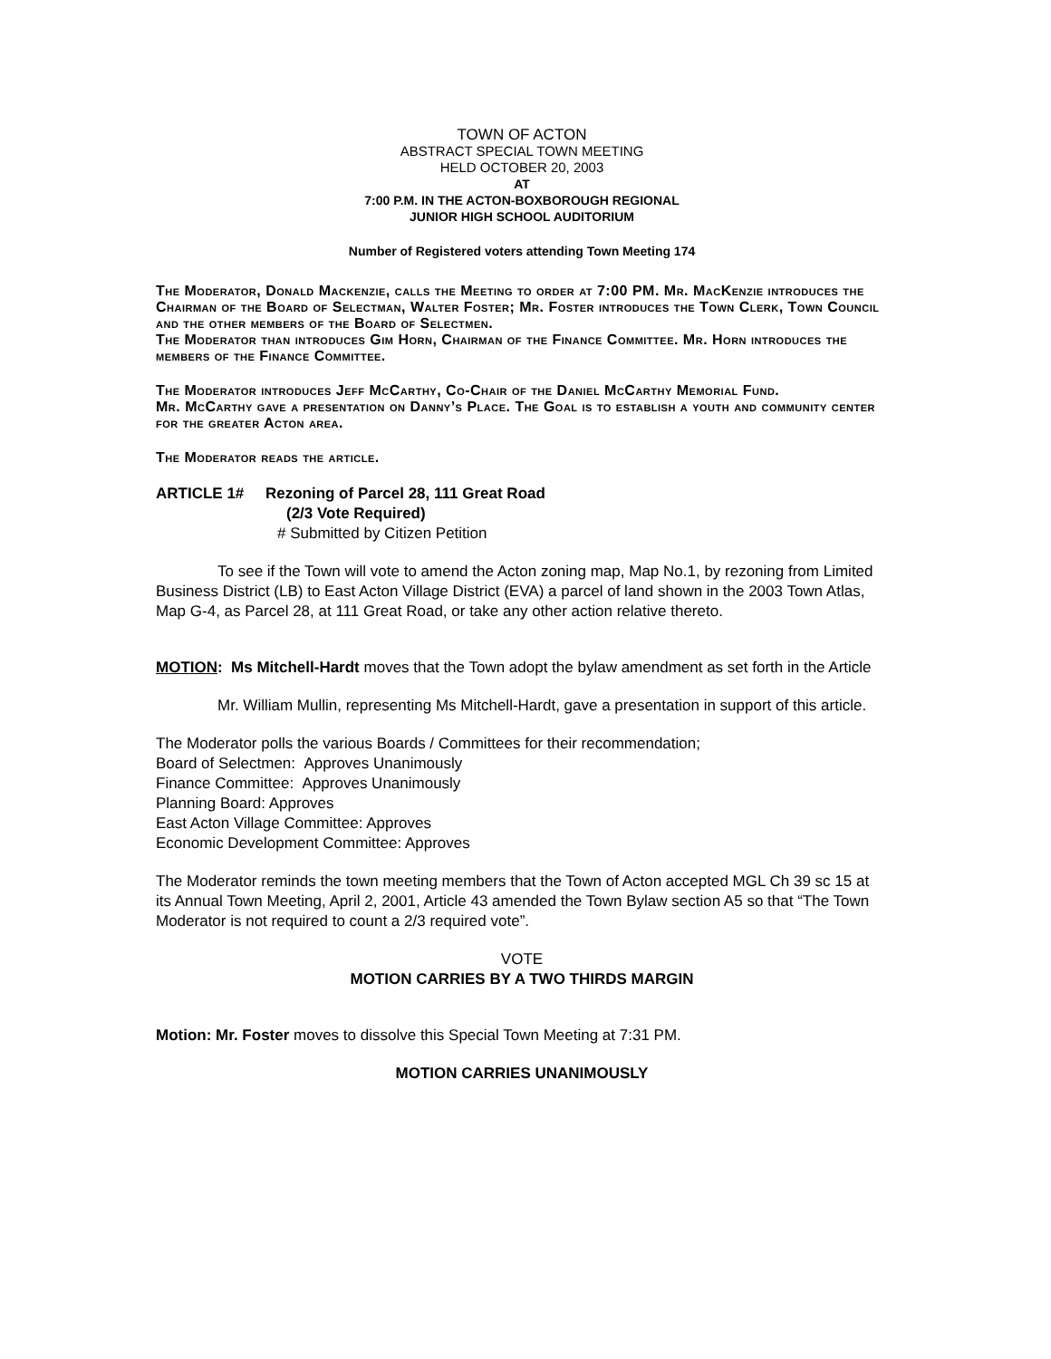TOWN OF ACTON
ABSTRACT SPECIAL TOWN MEETING
HELD OCTOBER 20, 2003
AT
7:00 P.M. IN THE ACTON-BOXBOROUGH REGIONAL
JUNIOR HIGH SCHOOL AUDITORIUM
Number of Registered voters attending Town Meeting 174
The Moderator, Donald Mackenzie, calls the Meeting to order at 7:00 PM. Mr. MacKenzie introduces the Chairman of the Board of Selectman, Walter Foster; Mr. Foster introduces the Town Clerk, Town Council and the other members of the Board of Selectmen.
The Moderator than introduces Gim Horn, Chairman of the Finance Committee. Mr. Horn introduces the members of the Finance Committee.
The Moderator introduces Jeff McCarthy, Co-Chair of the Daniel McCarthy Memorial Fund.
Mr. McCarthy gave a presentation on Danny’s Place. The Goal is to establish a youth and community center for the greater Acton area.
The Moderator reads the article.
ARTICLE 1# Rezoning of Parcel 28, 111 Great Road
(2/3 Vote Required)
# Submitted by Citizen Petition
To see if the Town will vote to amend the Acton zoning map, Map No.1, by rezoning from Limited Business District (LB) to East Acton Village District (EVA) a parcel of land shown in the 2003 Town Atlas, Map G-4, as Parcel 28, at 111 Great Road, or take any other action relative thereto.
MOTION: Ms Mitchell-Hardt moves that the Town adopt the bylaw amendment as set forth in the Article
Mr. William Mullin, representing Ms Mitchell-Hardt, gave a presentation in support of this article.
The Moderator polls the various Boards / Committees for their recommendation;
Board of Selectmen: Approves Unanimously
Finance Committee: Approves Unanimously
Planning Board: Approves
East Acton Village Committee: Approves
Economic Development Committee: Approves
The Moderator reminds the town meeting members that the Town of Acton accepted MGL Ch 39 sc 15 at its Annual Town Meeting, April 2, 2001, Article 43 amended the Town Bylaw section A5 so that “The Town Moderator is not required to count a 2/3 required vote”.
VOTE
MOTION CARRIES BY A TWO THIRDS MARGIN
Motion: Mr. Foster moves to dissolve this Special Town Meeting at 7:31 PM.
MOTION CARRIES UNANIMOUSLY